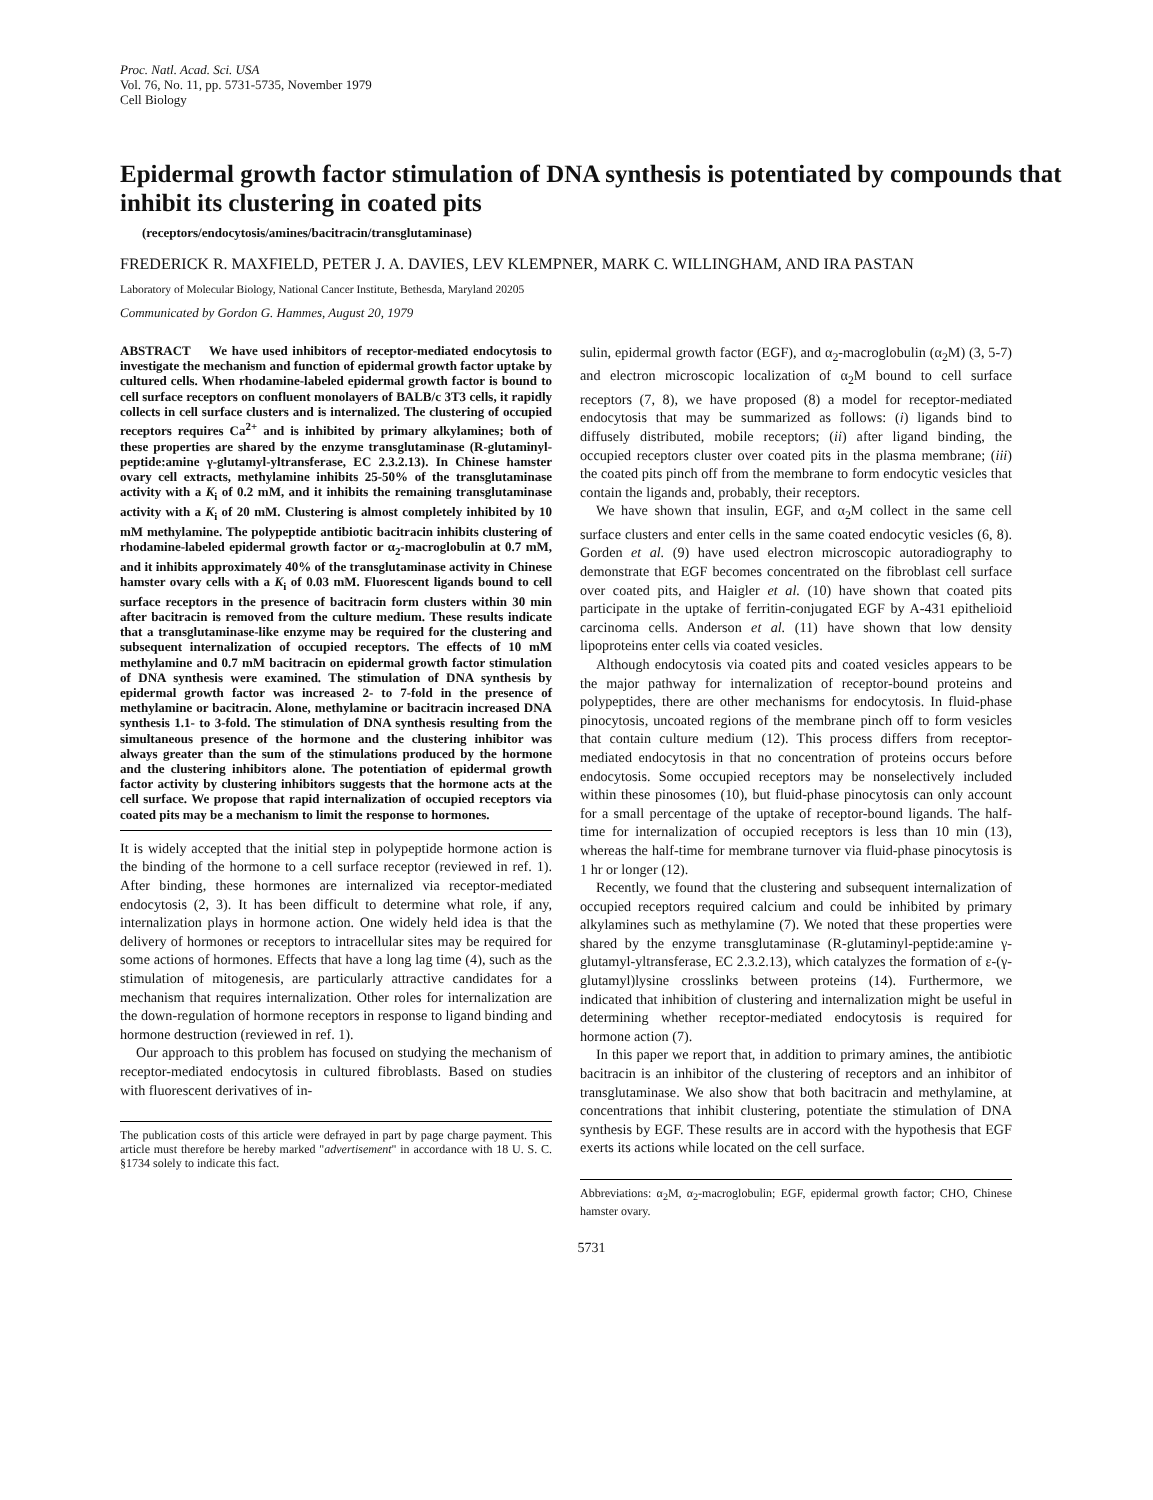Proc. Natl. Acad. Sci. USA
Vol. 76, No. 11, pp. 5731-5735, November 1979
Cell Biology
Epidermal growth factor stimulation of DNA synthesis is potentiated by compounds that inhibit its clustering in coated pits
(receptors/endocytosis/amines/bacitracin/transglutaminase)
FREDERICK R. MAXFIELD, PETER J. A. DAVIES, LEV KLEMPNER, MARK C. WILLINGHAM, AND IRA PASTAN
Laboratory of Molecular Biology, National Cancer Institute, Bethesda, Maryland 20205
Communicated by Gordon G. Hammes, August 20, 1979
ABSTRACT We have used inhibitors of receptor-mediated endocytosis to investigate the mechanism and function of epidermal growth factor uptake by cultured cells. When rhodamine-labeled epidermal growth factor is bound to cell surface receptors on confluent monolayers of BALB/c 3T3 cells, it rapidly collects in cell surface clusters and is internalized. The clustering of occupied receptors requires Ca<sup>2+</sup> and is inhibited by primary alkylamines; both of these properties are shared by the enzyme transglutaminase (R-glutaminyl-peptide:amine γ-glutamyl-yltransferase, EC 2.3.2.13). In Chinese hamster ovary cell extracts, methylamine inhibits 25-50% of the transglutaminase activity with a K<sub>i</sub> of 0.2 mM, and it inhibits the remaining transglutaminase activity with a K<sub>i</sub> of 20 mM. Clustering is almost completely inhibited by 10 mM methylamine. The polypeptide antibiotic bacitracin inhibits clustering of rhodamine-labeled epidermal growth factor or α<sub>2</sub>-macroglobulin at 0.7 mM, and it inhibits approximately 40% of the transglutaminase activity in Chinese hamster ovary cells with a K<sub>i</sub> of 0.03 mM. Fluorescent ligands bound to cell surface receptors in the presence of bacitracin form clusters within 30 min after bacitracin is removed from the culture medium. These results indicate that a transglutaminase-like enzyme may be required for the clustering and subsequent internalization of occupied receptors. The effects of 10 mM methylamine and 0.7 mM bacitracin on epidermal growth factor stimulation of DNA synthesis were examined. The stimulation of DNA synthesis by epidermal growth factor was increased 2- to 7-fold in the presence of methylamine or bacitracin. Alone, methylamine or bacitracin increased DNA synthesis 1.1- to 3-fold. The stimulation of DNA synthesis resulting from the simultaneous presence of the hormone and the clustering inhibitor was always greater than the sum of the stimulations produced by the hormone and the clustering inhibitors alone. The potentiation of epidermal growth factor activity by clustering inhibitors suggests that the hormone acts at the cell surface. We propose that rapid internalization of occupied receptors via coated pits may be a mechanism to limit the response to hormones.
It is widely accepted that the initial step in polypeptide hormone action is the binding of the hormone to a cell surface receptor (reviewed in ref. 1). After binding, these hormones are internalized via receptor-mediated endocytosis (2, 3). It has been difficult to determine what role, if any, internalization plays in hormone action. One widely held idea is that the delivery of hormones or receptors to intracellular sites may be required for some actions of hormones. Effects that have a long lag time (4), such as the stimulation of mitogenesis, are particularly attractive candidates for a mechanism that requires internalization. Other roles for internalization are the down-regulation of hormone receptors in response to ligand binding and hormone destruction (reviewed in ref. 1).
Our approach to this problem has focused on studying the mechanism of receptor-mediated endocytosis in cultured fibroblasts. Based on studies with fluorescent derivatives of in-
The publication costs of this article were defrayed in part by page charge payment. This article must therefore be hereby marked "advertisement" in accordance with 18 U. S. C. §1734 solely to indicate this fact.
sulin, epidermal growth factor (EGF), and α<sub>2</sub>-macroglobulin (α<sub>2</sub>M) (3, 5-7) and electron microscopic localization of α<sub>2</sub>M bound to cell surface receptors (7, 8), we have proposed (8) a model for receptor-mediated endocytosis that may be summarized as follows: (i) ligands bind to diffusely distributed, mobile receptors; (ii) after ligand binding, the occupied receptors cluster over coated pits in the plasma membrane; (iii) the coated pits pinch off from the membrane to form endocytic vesicles that contain the ligands and, probably, their receptors.
We have shown that insulin, EGF, and α<sub>2</sub>M collect in the same cell surface clusters and enter cells in the same coated endocytic vesicles (6, 8). Gorden et al. (9) have used electron microscopic autoradiography to demonstrate that EGF becomes concentrated on the fibroblast cell surface over coated pits, and Haigler et al. (10) have shown that coated pits participate in the uptake of ferritin-conjugated EGF by A-431 epithelioid carcinoma cells. Anderson et al. (11) have shown that low density lipoproteins enter cells via coated vesicles.
Although endocytosis via coated pits and coated vesicles appears to be the major pathway for internalization of receptor-bound proteins and polypeptides, there are other mechanisms for endocytosis. In fluid-phase pinocytosis, uncoated regions of the membrane pinch off to form vesicles that contain culture medium (12). This process differs from receptor-mediated endocytosis in that no concentration of proteins occurs before endocytosis. Some occupied receptors may be nonselectively included within these pinosomes (10), but fluid-phase pinocytosis can only account for a small percentage of the uptake of receptor-bound ligands. The half-time for internalization of occupied receptors is less than 10 min (13), whereas the half-time for membrane turnover via fluid-phase pinocytosis is 1 hr or longer (12).
Recently, we found that the clustering and subsequent internalization of occupied receptors required calcium and could be inhibited by primary alkylamines such as methylamine (7). We noted that these properties were shared by the enzyme transglutaminase (R-glutaminyl-peptide:amine γ-glutamyl-yltransferase, EC 2.3.2.13), which catalyzes the formation of ε-(γ-glutamyl)lysine crosslinks between proteins (14). Furthermore, we indicated that inhibition of clustering and internalization might be useful in determining whether receptor-mediated endocytosis is required for hormone action (7).
In this paper we report that, in addition to primary amines, the antibiotic bacitracin is an inhibitor of the clustering of receptors and an inhibitor of transglutaminase. We also show that both bacitracin and methylamine, at concentrations that inhibit clustering, potentiate the stimulation of DNA synthesis by EGF. These results are in accord with the hypothesis that EGF exerts its actions while located on the cell surface.
Abbreviations: α<sub>2</sub>M, α<sub>2</sub>-macroglobulin; EGF, epidermal growth factor; CHO, Chinese hamster ovary.
5731